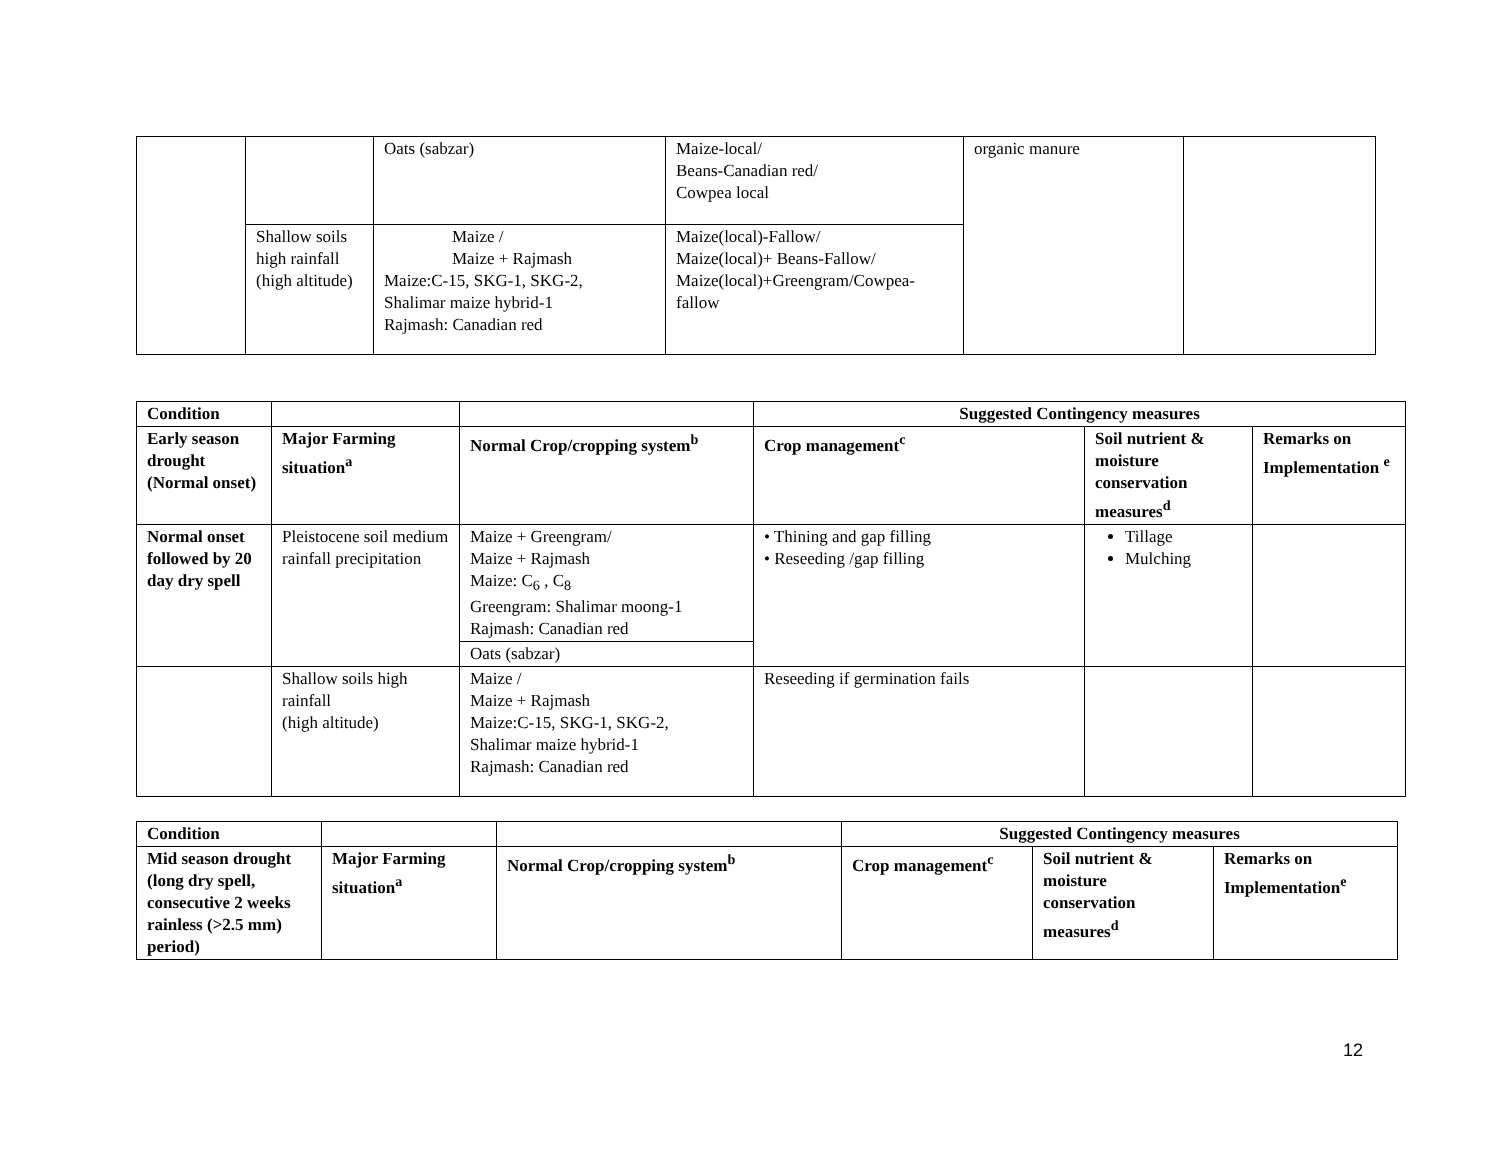| | | Oats (sabzar) | Maize-local/ Beans-Canadian red/ Cowpea local | organic manure | |
| | Shallow soils high rainfall (high altitude) | Maize / Maize + Rajmash Maize:C-15, SKG-1, SKG-2, Shalimar maize hybrid-1 Rajmash: Canadian red | Maize(local)-Fallow/ Maize(local)+ Beans-Fallow/ Maize(local)+Greengram/Cowpea-fallow | | |
| Condition | | | Suggested Contingency measures | | |
| --- | --- | --- | --- | --- | --- |
| Early season drought (Normal onset) | Major Farming situation<sup>a</sup> | Normal Crop/cropping system<sup>b</sup> | Crop management<sup>c</sup> | Soil nutrient & moisture conservation measures<sup>d</sup> | Remarks on Implementation <sup>e</sup> |
| Normal onset followed by 20 day dry spell | Pleistocene soil medium rainfall precipitation | Maize + Greengram/ Maize + Rajmash Maize: C<sub>6</sub> , C<sub>8</sub> Greengram: Shalimar moong-1 Rajmash: Canadian red | • Thining and gap filling • Reseeding /gap filling | Tillage Mulching | |
| | | Oats (sabzar) | | | |
| | Shallow soils high rainfall (high altitude) | Maize / Maize + Rajmash Maize:C-15, SKG-1, SKG-2, Shalimar maize hybrid-1 Rajmash: Canadian red | Reseeding if germination fails | | |
| Condition | | | Suggested Contingency measures | | |
| --- | --- | --- | --- | --- | --- |
| Mid season drought (long dry spell, consecutive 2 weeks rainless (>2.5 mm) period) | Major Farming situation<sup>a</sup> | Normal Crop/cropping system<sup>b</sup> | Crop management<sup>c</sup> | Soil nutrient & moisture conservation measures<sup>d</sup> | Remarks on Implementation<sup>e</sup> |
12